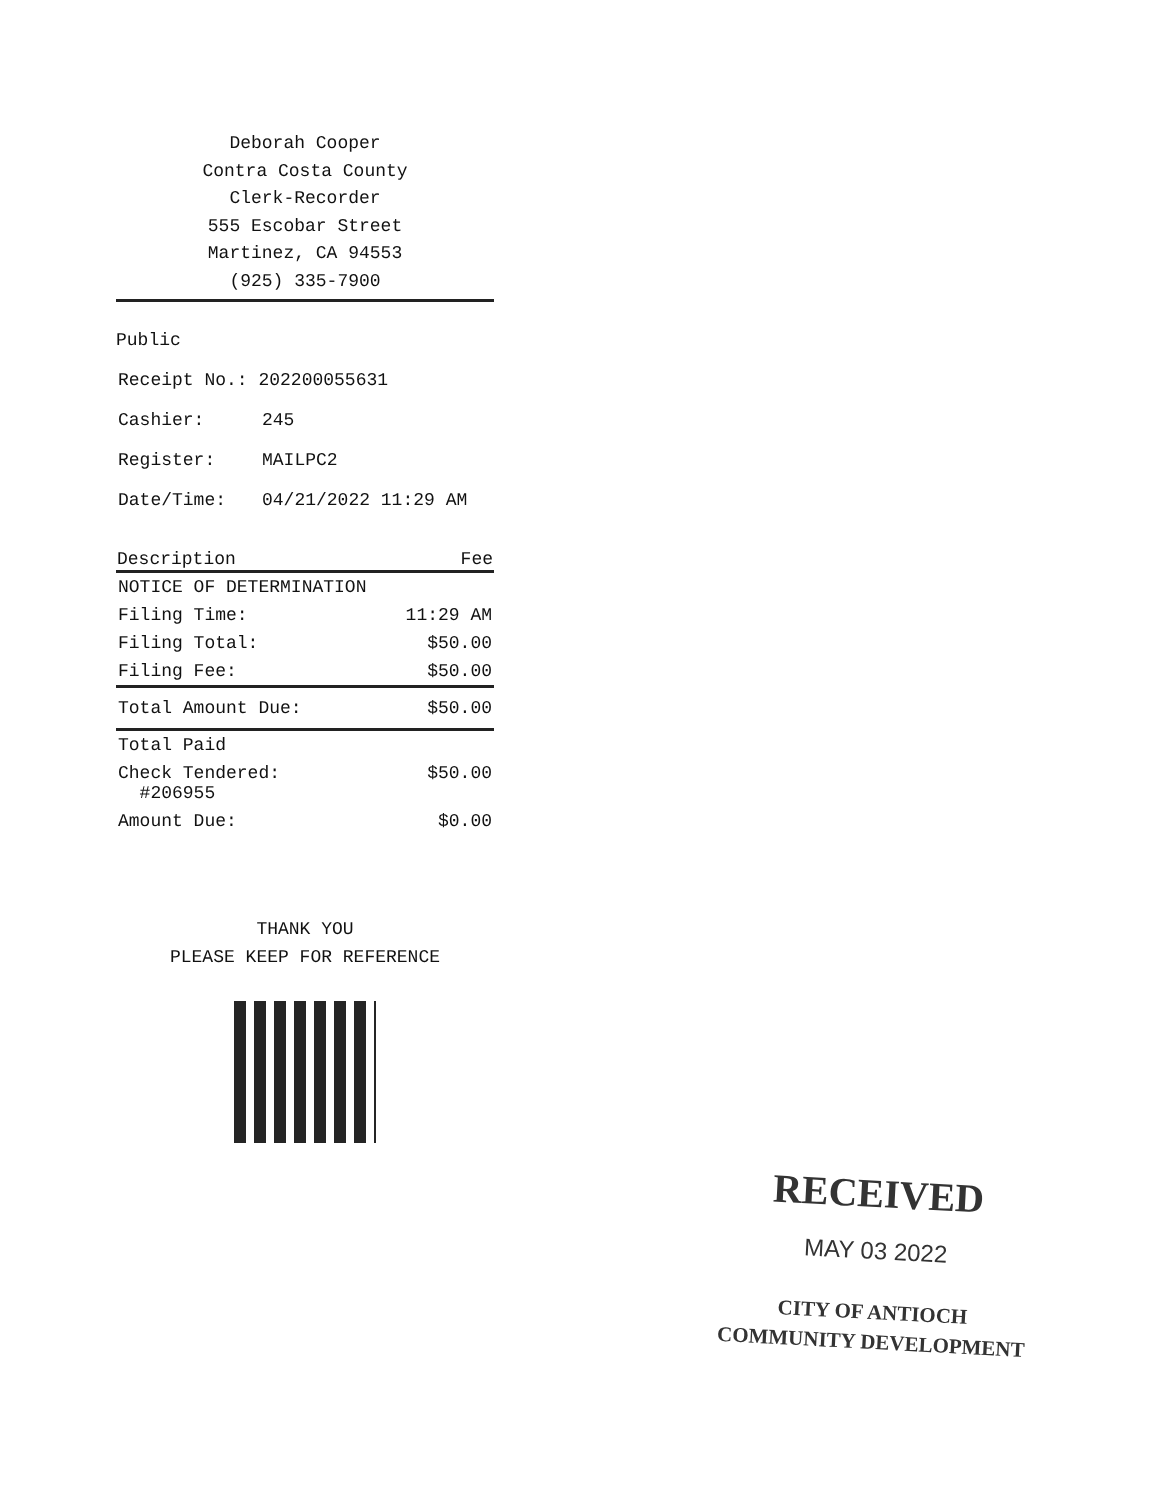Deborah Cooper
Contra Costa County
Clerk-Recorder
555 Escobar Street
Martinez, CA 94553
(925) 335-7900
Public
| Receipt No.: 202200055631 | |
| Cashier: | 245 |
| Register: | MAILPC2 |
| Date/Time: | 04/21/2022 11:29 AM |
| Description | Fee |
| --- | --- |
| NOTICE OF DETERMINATION | |
| Filing Time: | 11:29 AM |
| Filing Total: | $50.00 |
| Filing Fee: | $50.00 |
| Total Amount Due: | $50.00 |
| Total Paid | |
| Check Tendered: #206955 | $50.00 |
| Amount Due: | $0.00 |
THANK YOU
PLEASE KEEP FOR REFERENCE
RECEIVED
MAY 03 2022
CITY OF ANTIOCH
COMMUNITY DEVELOPMENT